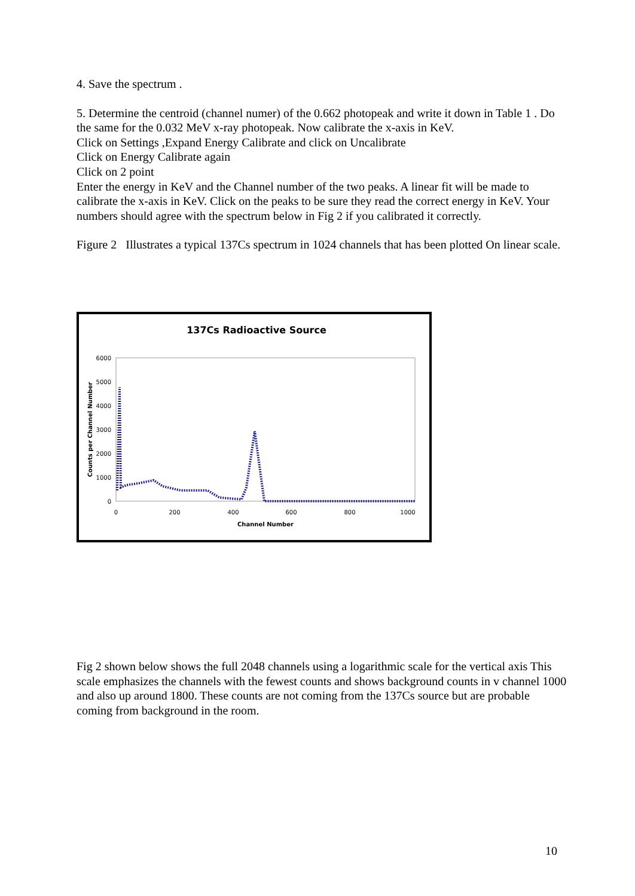4. Save the spectrum .
5. Determine the centroid (channel numer) of the 0.662 photopeak and write it down in Table 1 . Do the same for the 0.032 MeV x-ray photopeak. Now calibrate the x-axis in KeV.
Click on Settings ,Expand Energy Calibrate and click on Uncalibrate
Click on Energy Calibrate again
Click on 2 point
Enter the energy in KeV and the Channel number of the two peaks. A linear fit will be made to calibrate the x-axis in KeV. Click on the peaks to be sure they read the correct energy in KeV. Your numbers should agree with the spectrum below in Fig 2 if you calibrated it correctly.
Figure 2 Illustrates a typical 137Cs spectrum in 1024 channels that has been plotted On linear scale.
137Cs Radioactive Source
6000
5000
4000
3000
2000
1000
0
0
200
400
600
800
1000
Channel Number
Counts per Channel Number
Fig 2 shown below shows the full 2048 channels using a logarithmic scale for the vertical axis This scale emphasizes the channels with the fewest counts and shows background counts in v channel 1000 and also up around 1800. These counts are not coming from the 137Cs source but are probable coming from background in the room.
10